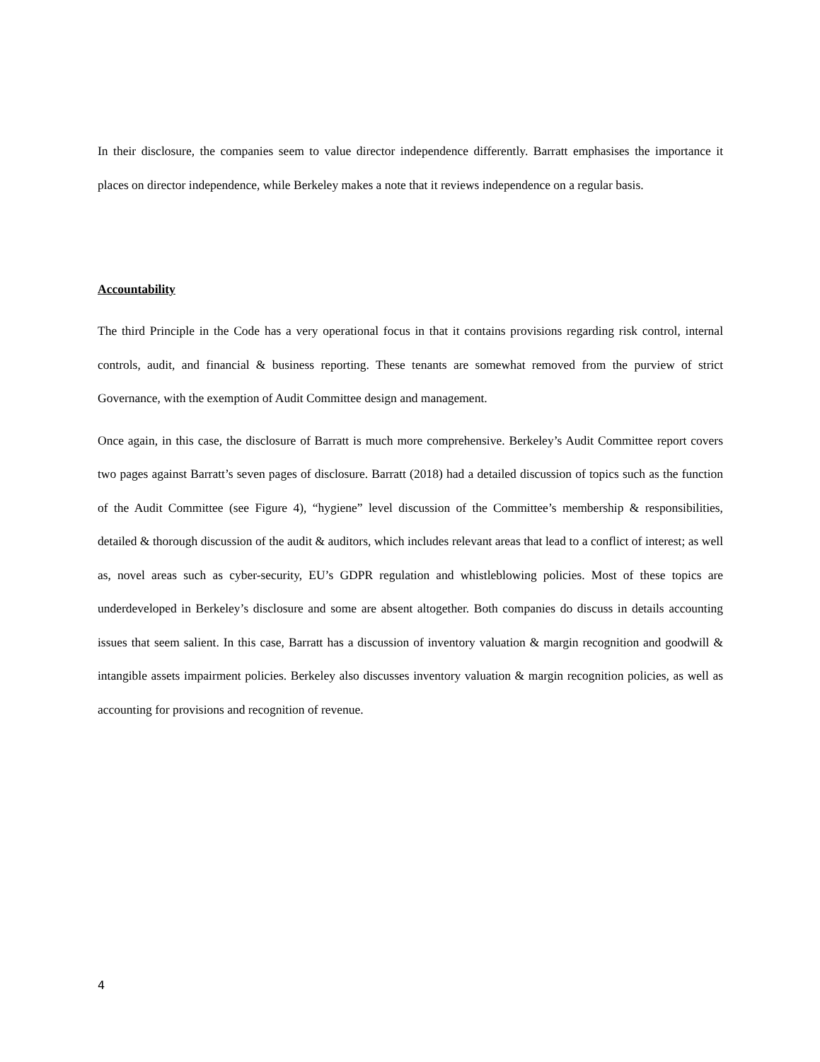In their disclosure, the companies seem to value director independence differently. Barratt emphasises the importance it places on director independence, while Berkeley makes a note that it reviews independence on a regular basis.
Accountability
The third Principle in the Code has a very operational focus in that it contains provisions regarding risk control, internal controls, audit, and financial & business reporting. These tenants are somewhat removed from the purview of strict Governance, with the exemption of Audit Committee design and management.
Once again, in this case, the disclosure of Barratt is much more comprehensive. Berkeley’s Audit Committee report covers two pages against Barratt’s seven pages of disclosure. Barratt (2018) had a detailed discussion of topics such as the function of the Audit Committee (see Figure 4), “hygiene” level discussion of the Committee’s membership & responsibilities, detailed & thorough discussion of the audit & auditors, which includes relevant areas that lead to a conflict of interest; as well as, novel areas such as cyber-security, EU’s GDPR regulation and whistleblowing policies. Most of these topics are underdeveloped in Berkeley’s disclosure and some are absent altogether. Both companies do discuss in details accounting issues that seem salient. In this case, Barratt has a discussion of inventory valuation & margin recognition and goodwill & intangible assets impairment policies. Berkeley also discusses inventory valuation & margin recognition policies, as well as accounting for provisions and recognition of revenue.
4